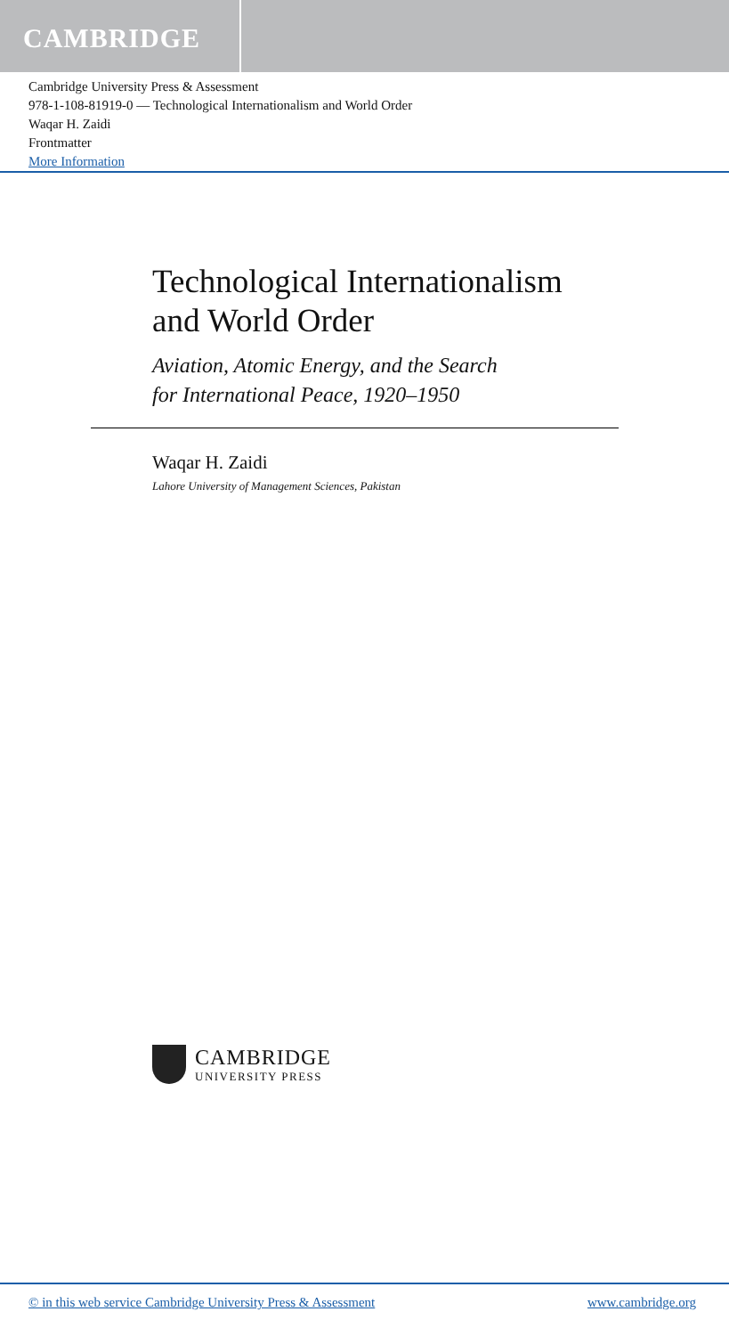CAMBRIDGE
Cambridge University Press & Assessment
978-1-108-81919-0 — Technological Internationalism and World Order
Waqar H. Zaidi
Frontmatter
More Information
Technological Internationalism
and World Order
Aviation, Atomic Energy, and the Search
for International Peace, 1920–1950
Waqar H. Zaidi
Lahore University of Management Sciences, Pakistan
CAMBRIDGE
UNIVERSITY PRESS
© in this web service Cambridge University Press & Assessment www.cambridge.org